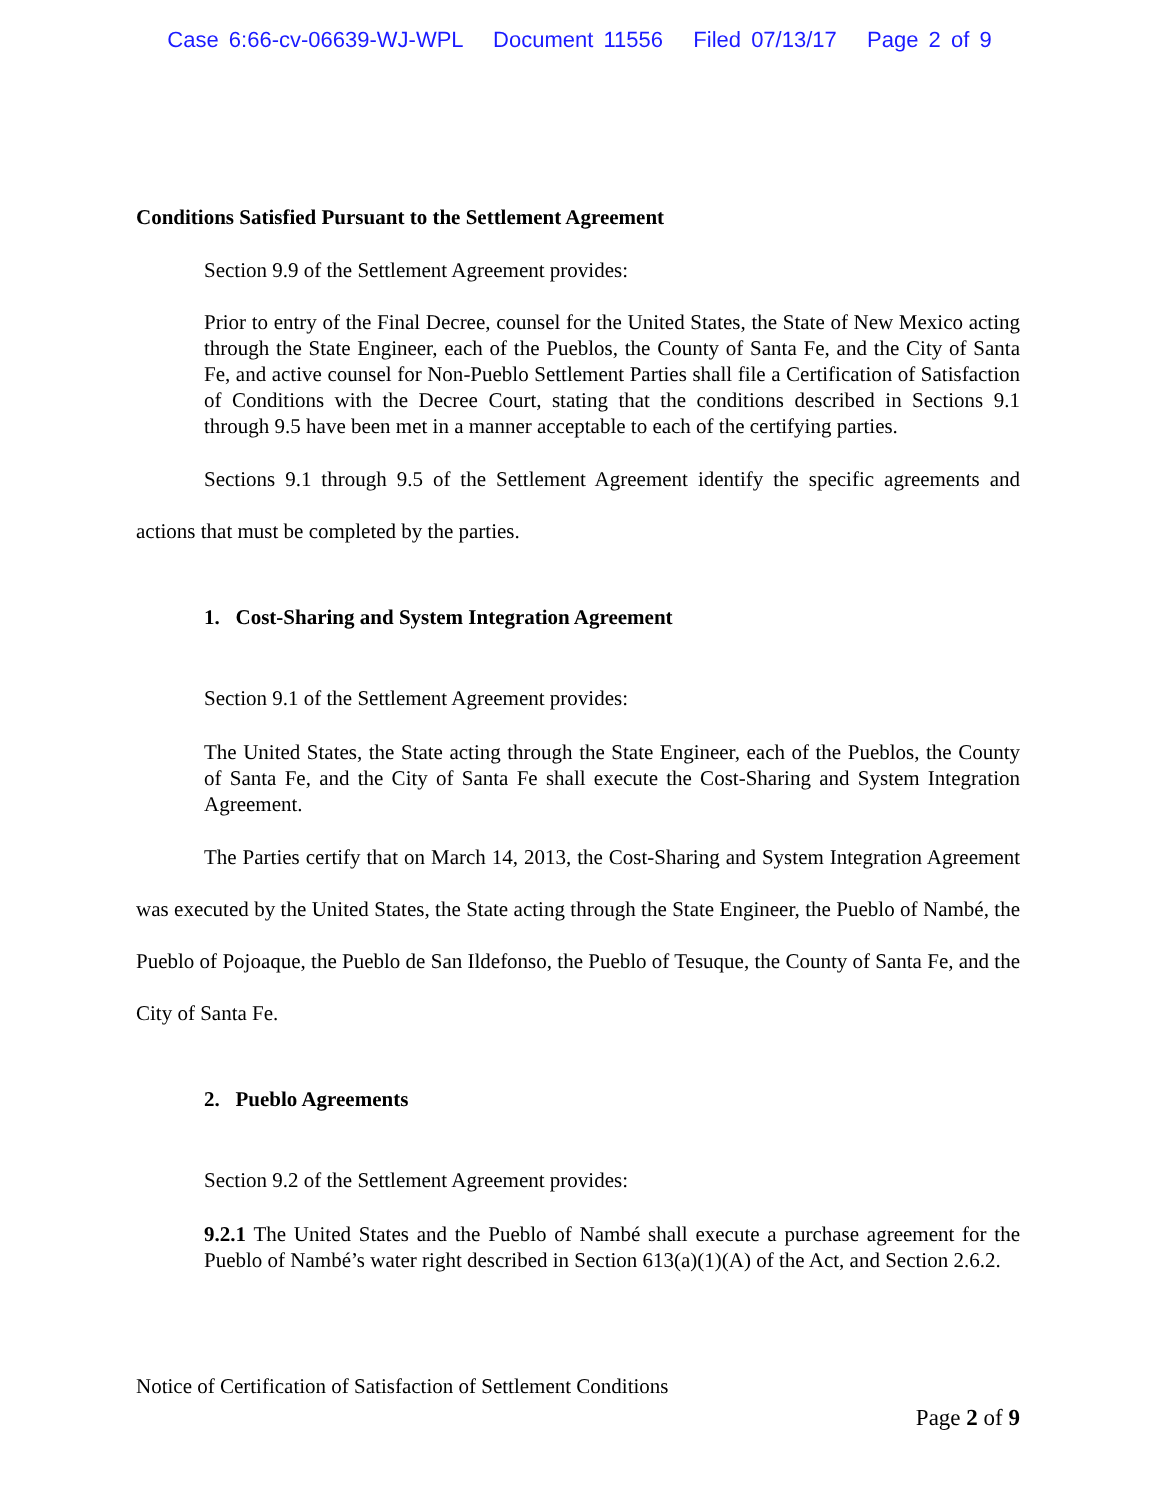Case 6:66-cv-06639-WJ-WPL Document 11556 Filed 07/13/17 Page 2 of 9
Conditions Satisfied Pursuant to the Settlement Agreement
Section 9.9 of the Settlement Agreement provides:
Prior to entry of the Final Decree, counsel for the United States, the State of New Mexico acting through the State Engineer, each of the Pueblos, the County of Santa Fe, and the City of Santa Fe, and active counsel for Non-Pueblo Settlement Parties shall file a Certification of Satisfaction of Conditions with the Decree Court, stating that the conditions described in Sections 9.1 through 9.5 have been met in a manner acceptable to each of the certifying parties.
Sections 9.1 through 9.5 of the Settlement Agreement identify the specific agreements and actions that must be completed by the parties.
1. Cost-Sharing and System Integration Agreement
Section 9.1 of the Settlement Agreement provides:
The United States, the State acting through the State Engineer, each of the Pueblos, the County of Santa Fe, and the City of Santa Fe shall execute the Cost-Sharing and System Integration Agreement.
The Parties certify that on March 14, 2013, the Cost-Sharing and System Integration Agreement was executed by the United States, the State acting through the State Engineer, the Pueblo of Nambé, the Pueblo of Pojoaque, the Pueblo de San Ildefonso, the Pueblo of Tesuque, the County of Santa Fe, and the City of Santa Fe.
2. Pueblo Agreements
Section 9.2 of the Settlement Agreement provides:
9.2.1 The United States and the Pueblo of Nambé shall execute a purchase agreement for the Pueblo of Nambé’s water right described in Section 613(a)(1)(A) of the Act, and Section 2.6.2.
Notice of Certification of Satisfaction of Settlement Conditions
Page 2 of 9